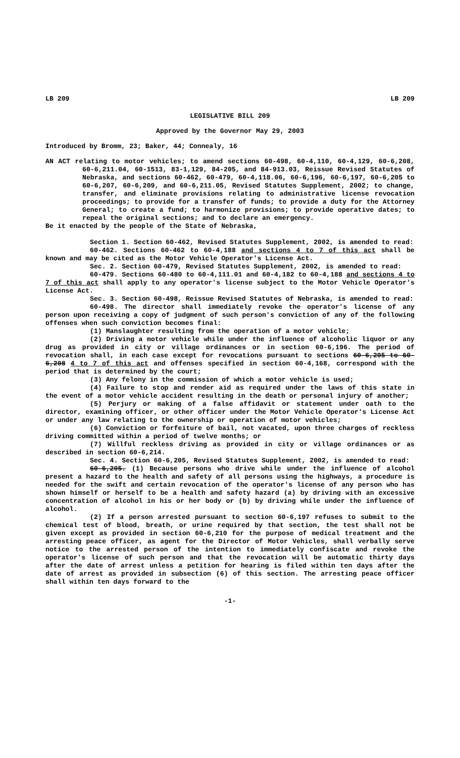LB 209 LB 209
LEGISLATIVE BILL 209
Approved by the Governor May 29, 2003
Introduced by Bromm, 23; Baker, 44; Connealy, 16
AN ACT relating to motor vehicles; to amend sections 60-498, 60-4,110, 60-4,129, 60-6,208, 60-6,211.04, 60-1513, 83-1,129, 84-205, and 84-913.03, Reissue Revised Statutes of Nebraska, and sections 60-462, 60-479, 60-4,118.06, 60-6,196, 60-6,197, 60-6,205 to 60-6,207, 60-6,209, and 60-6,211.05, Revised Statutes Supplement, 2002; to change, transfer, and eliminate provisions relating to administrative license revocation proceedings; to provide for a transfer of funds; to provide a duty for the Attorney General; to create a fund; to harmonize provisions; to provide operative dates; to repeal the original sections; and to declare an emergency.
Be it enacted by the people of the State of Nebraska,
Section 1. Section 60-462, Revised Statutes Supplement, 2002, is amended to read:
60-462. Sections 60-462 to 60-4,188 and sections 4 to 7 of this act shall be known and may be cited as the Motor Vehicle Operator's License Act.
Sec. 2. Section 60-479, Revised Statutes Supplement, 2002, is amended to read:
60-479. Sections 60-480 to 60-4,111.01 and 60-4,182 to 60-4,188 and sections 4 to 7 of this act shall apply to any operator's license subject to the Motor Vehicle Operator's License Act.
Sec. 3. Section 60-498, Reissue Revised Statutes of Nebraska, is amended to read:
60-498. The director shall immediately revoke the operator's license of any person upon receiving a copy of judgment of such person's conviction of any of the following offenses when such conviction becomes final:
(1) Manslaughter resulting from the operation of a motor vehicle;
(2) Driving a motor vehicle while under the influence of alcoholic liquor or any drug as provided in city or village ordinances or in section 60-6,196. The period of revocation shall, in each case except for revocations pursuant to sections 60-6,205 to 60-6,208 4 to 7 of this act and offenses specified in section 60-4,168, correspond with the period that is determined by the court;
(3) Any felony in the commission of which a motor vehicle is used;
(4) Failure to stop and render aid as required under the laws of this state in the event of a motor vehicle accident resulting in the death or personal injury of another;
(5) Perjury or making of a false affidavit or statement under oath to the director, examining officer, or other officer under the Motor Vehicle Operator's License Act or under any law relating to the ownership or operation of motor vehicles;
(6) Conviction or forfeiture of bail, not vacated, upon three charges of reckless driving committed within a period of twelve months; or
(7) Willful reckless driving as provided in city or village ordinances or as described in section 60-6,214.
Sec. 4. Section 60-6,205, Revised Statutes Supplement, 2002, is amended to read:
60-6,205. (1) Because persons who drive while under the influence of alcohol present a hazard to the health and safety of all persons using the highways, a procedure is needed for the swift and certain revocation of the operator's license of any person who has shown himself or herself to be a health and safety hazard (a) by driving with an excessive concentration of alcohol in his or her body or (b) by driving while under the influence of alcohol.
(2) If a person arrested pursuant to section 60-6,197 refuses to submit to the chemical test of blood, breath, or urine required by that section, the test shall not be given except as provided in section 60-6,210 for the purpose of medical treatment and the arresting peace officer, as agent for the Director of Motor Vehicles, shall verbally serve notice to the arrested person of the intention to immediately confiscate and revoke the operator's license of such person and that the revocation will be automatic thirty days after the date of arrest unless a petition for hearing is filed within ten days after the date of arrest as provided in subsection (6) of this section. The arresting peace officer shall within ten days forward to the
-1-